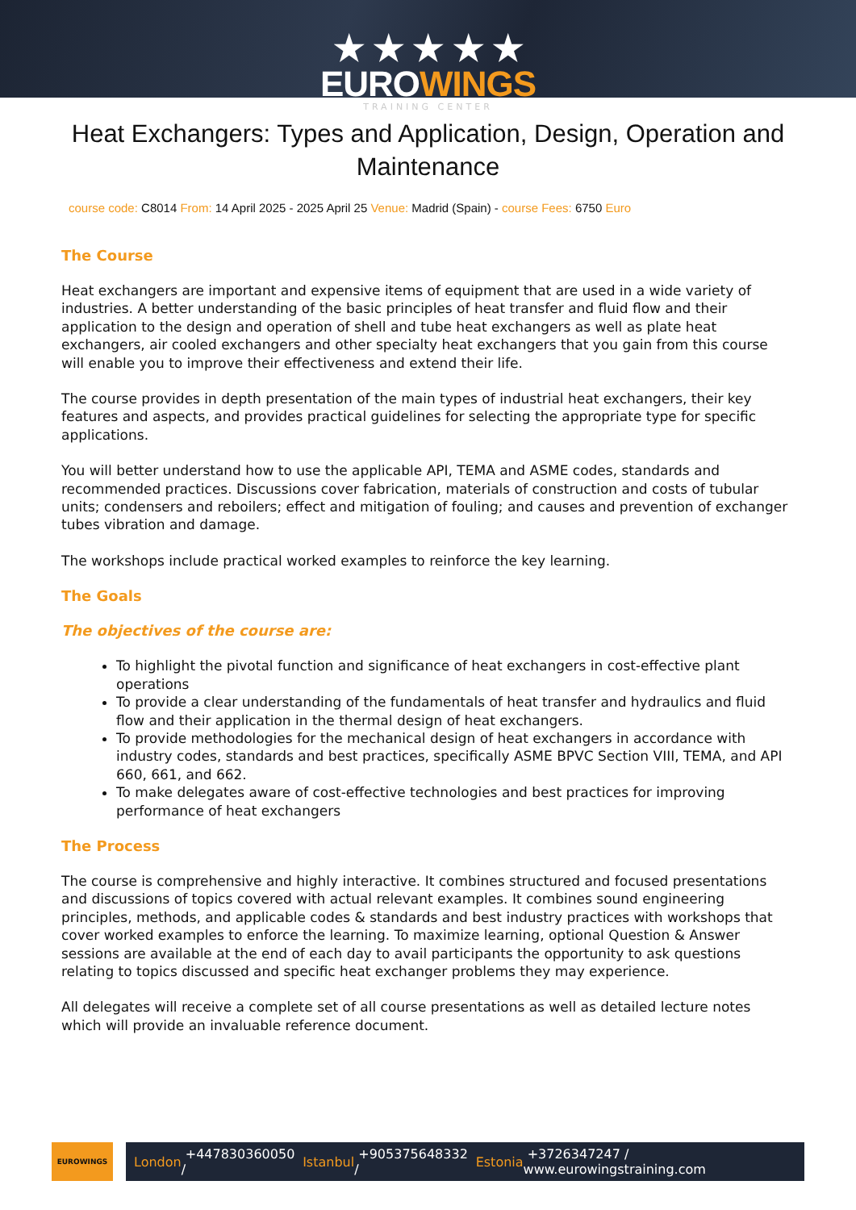★ ★ ★ ★ ★
EUROWINGS
TRAINING CENTER
Heat Exchangers: Types and Application, Design, Operation and Maintenance
course code: C8014 From: 14 April 2025 - 2025 April 25 Venue: Madrid (Spain) - course Fees: 6750 Euro
The Course
Heat exchangers are important and expensive items of equipment that are used in a wide variety of industries. A better understanding of the basic principles of heat transfer and fluid flow and their application to the design and operation of shell and tube heat exchangers as well as plate heat exchangers, air cooled exchangers and other specialty heat exchangers that you gain from this course will enable you to improve their effectiveness and extend their life.
The course provides in depth presentation of the main types of industrial heat exchangers, their key features and aspects, and provides practical guidelines for selecting the appropriate type for specific applications.
You will better understand how to use the applicable API, TEMA and ASME codes, standards and recommended practices. Discussions cover fabrication, materials of construction and costs of tubular units; condensers and reboilers; effect and mitigation of fouling; and causes and prevention of exchanger tubes vibration and damage.
The workshops include practical worked examples to reinforce the key learning.
The Goals
The objectives of the course are:
To highlight the pivotal function and significance of heat exchangers in cost-effective plant operations
To provide a clear understanding of the fundamentals of heat transfer and hydraulics and fluid flow and their application in the thermal design of heat exchangers.
To provide methodologies for the mechanical design of heat exchangers in accordance with industry codes, standards and best practices, specifically ASME BPVC Section VIII, TEMA, and API 660, 661, and 662.
To make delegates aware of cost-effective technologies and best practices for improving performance of heat exchangers
The Process
The course is comprehensive and highly interactive. It combines structured and focused presentations and discussions of topics covered with actual relevant examples. It combines sound engineering principles, methods, and applicable codes & standards and best industry practices with workshops that cover worked examples to enforce the learning. To maximize learning, optional Question & Answer sessions are available at the end of each day to avail participants the opportunity to ask questions relating to topics discussed and specific heat exchanger problems they may experience.
All delegates will receive a complete set of all course presentations as well as detailed lecture notes which will provide an invaluable reference document.
EUROWINGS
London +447830360050 / Istanbul +905375648332 / Estonia +3726347247 / www.eurowingstraining.com